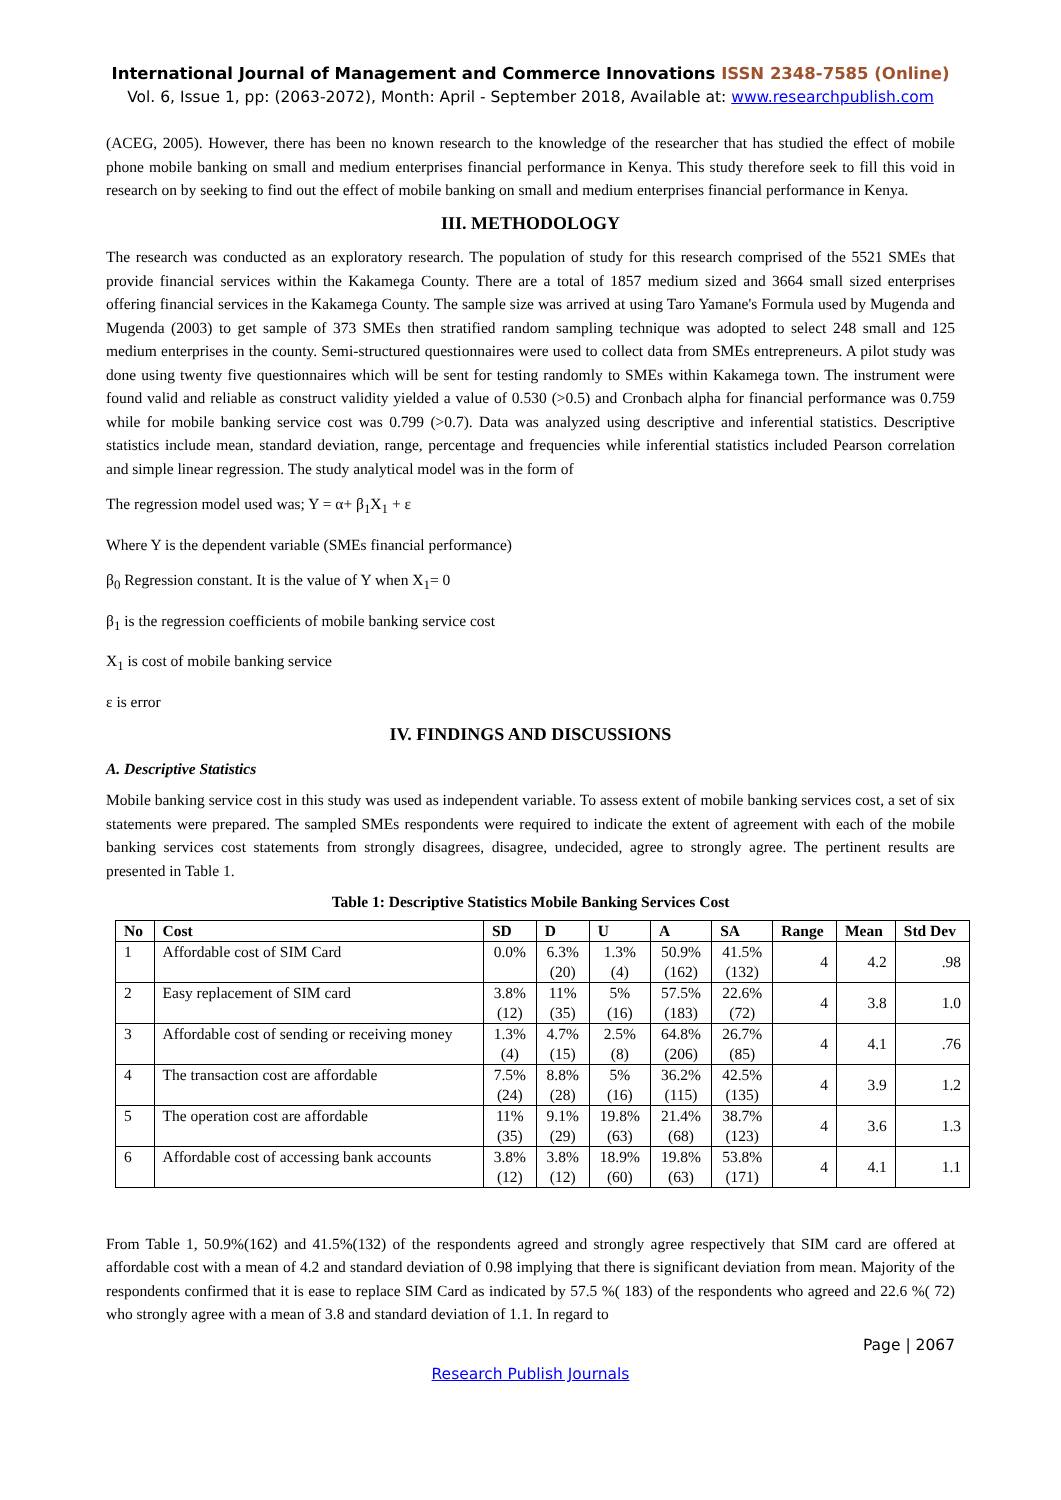International Journal of Management and Commerce Innovations ISSN 2348-7585 (Online)
Vol. 6, Issue 1, pp: (2063-2072), Month: April - September 2018, Available at: www.researchpublish.com
(ACEG, 2005). However, there has been no known research to the knowledge of the researcher that has studied the effect of mobile phone mobile banking on small and medium enterprises financial performance in Kenya. This study therefore seek to fill this void in research on by seeking to find out the effect of mobile banking on small and medium enterprises financial performance in Kenya.
III. METHODOLOGY
The research was conducted as an exploratory research. The population of study for this research comprised of the 5521 SMEs that provide financial services within the Kakamega County. There are a total of 1857 medium sized and 3664 small sized enterprises offering financial services in the Kakamega County. The sample size was arrived at using Taro Yamane's Formula used by Mugenda and Mugenda (2003) to get sample of 373 SMEs then stratified random sampling technique was adopted to select 248 small and 125 medium enterprises in the county. Semi-structured questionnaires were used to collect data from SMEs entrepreneurs. A pilot study was done using twenty five questionnaires which will be sent for testing randomly to SMEs within Kakamega town. The instrument were found valid and reliable as construct validity yielded a value of 0.530 (>0.5) and Cronbach alpha for financial performance was 0.759 while for mobile banking service cost was 0.799 (>0.7). Data was analyzed using descriptive and inferential statistics. Descriptive statistics include mean, standard deviation, range, percentage and frequencies while inferential statistics included Pearson correlation and simple linear regression. The study analytical model was in the form of
The regression model used was; Y = α+ β<sub>1</sub>X<sub>1</sub> + ε
Where Y is the dependent variable (SMEs financial performance)
β<sub>0</sub> Regression constant. It is the value of Y when X<sub>1</sub>= 0
β<sub>1</sub> is the regression coefficients of mobile banking service cost
X<sub>1</sub> is cost of mobile banking service
ε is error
IV. FINDINGS AND DISCUSSIONS
A. Descriptive Statistics
Mobile banking service cost in this study was used as independent variable. To assess extent of mobile banking services cost, a set of six statements were prepared. The sampled SMEs respondents were required to indicate the extent of agreement with each of the mobile banking services cost statements from strongly disagrees, disagree, undecided, agree to strongly agree. The pertinent results are presented in Table 1.
Table 1: Descriptive Statistics Mobile Banking Services Cost
| No | Cost | SD | D | U | A | SA | Range | Mean | Std Dev |
| --- | --- | --- | --- | --- | --- | --- | --- | --- | --- |
| 1 | Affordable cost of SIM Card | 0.0% | 6.3% (20) | 1.3% (4) | 50.9% (162) | 41.5% (132) | 4 | 4.2 | .98 |
| 2 | Easy replacement of SIM card | 3.8% (12) | 11% (35) | 5% (16) | 57.5% (183) | 22.6% (72) | 4 | 3.8 | 1.0 |
| 3 | Affordable cost of sending or receiving money | 1.3% (4) | 4.7% (15) | 2.5% (8) | 64.8% (206) | 26.7% (85) | 4 | 4.1 | .76 |
| 4 | The transaction cost are affordable | 7.5% (24) | 8.8% (28) | 5% (16) | 36.2% (115) | 42.5% (135) | 4 | 3.9 | 1.2 |
| 5 | The operation cost are affordable | 11% (35) | 9.1% (29) | 19.8% (63) | 21.4% (68) | 38.7% (123) | 4 | 3.6 | 1.3 |
| 6 | Affordable cost of accessing bank accounts | 3.8% (12) | 3.8% (12) | 18.9% (60) | 19.8% (63) | 53.8% (171) | 4 | 4.1 | 1.1 |
From Table 1, 50.9%(162) and 41.5%(132) of the respondents agreed and strongly agree respectively that SIM card are offered at affordable cost with a mean of 4.2 and standard deviation of 0.98 implying that there is significant deviation from mean. Majority of the respondents confirmed that it is ease to replace SIM Card as indicated by 57.5 %( 183) of the respondents who agreed and 22.6 %( 72) who strongly agree with a mean of 3.8 and standard deviation of 1.1. In regard to
Page | 2067
Research Publish Journals